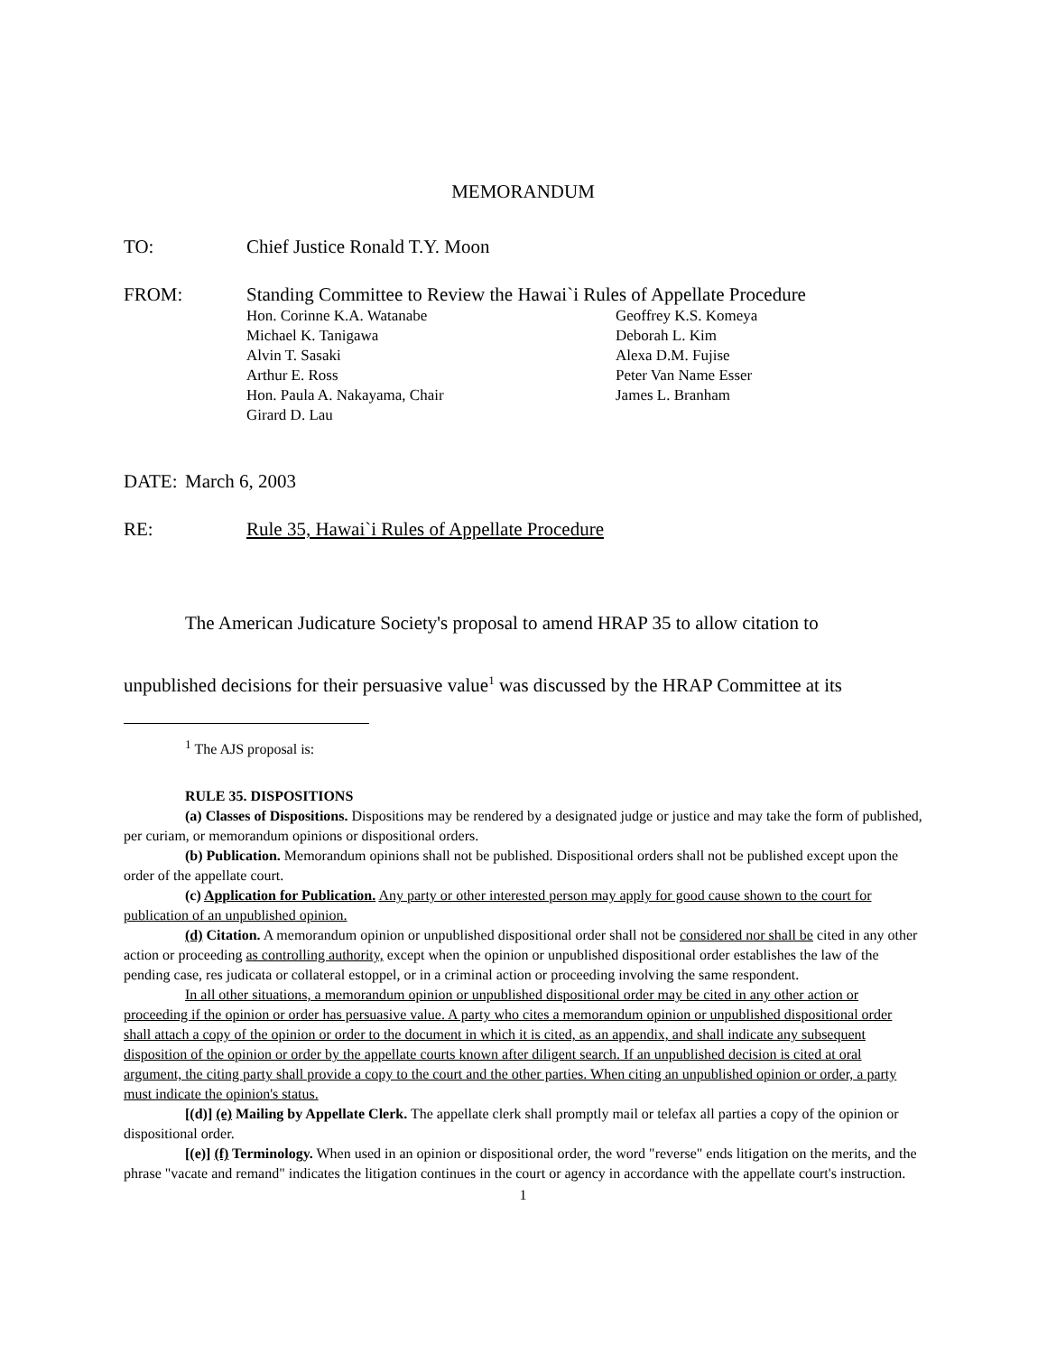MEMORANDUM
TO: Chief Justice Ronald T.Y. Moon
FROM: Standing Committee to Review the Hawai`i Rules of Appellate Procedure
Hon. Corinne K.A. Watanabe
Geoffrey K.S. Komeya
Michael K. Tanigawa
Deborah L. Kim
Alvin T. Sasaki
Alexa D.M. Fujise
Arthur E. Ross
Peter Van Name Esser
Hon. Paula A. Nakayama, Chair
James L. Branham
Girard D. Lau
DATE: March 6, 2003
RE: Rule 35, Hawai`i Rules of Appellate Procedure
The American Judicature Society's proposal to amend HRAP 35 to allow citation to
unpublished decisions for their persuasive value<sup>1</sup> was discussed by the HRAP Committee at its
<sup>1</sup> The AJS proposal is:
RULE 35. DISPOSITIONS
(a) Classes of Dispositions. Dispositions may be rendered by a designated judge or justice and may take the form of published, per curiam, or memorandum opinions or dispositional orders.
(b) Publication. Memorandum opinions shall not be published. Dispositional orders shall not be published except upon the order of the appellate court.
(c) Application for Publication. Any party or other interested person may apply for good cause shown to the court for publication of an unpublished opinion.
(d) Citation. A memorandum opinion or unpublished dispositional order shall not be considered nor shall be cited in any other action or proceeding as controlling authority, except when the opinion or unpublished dispositional order establishes the law of the pending case, res judicata or collateral estoppel, or in a criminal action or proceeding involving the same respondent.
In all other situations, a memorandum opinion or unpublished dispositional order may be cited in any other action or proceeding if the opinion or order has persuasive value. A party who cites a memorandum opinion or unpublished dispositional order shall attach a copy of the opinion or order to the document in which it is cited, as an appendix, and shall indicate any subsequent disposition of the opinion or order by the appellate courts known after diligent search. If an unpublished decision is cited at oral argument, the citing party shall provide a copy to the court and the other parties. When citing an unpublished opinion or order, a party must indicate the opinion's status.
[(d)] (e) Mailing by Appellate Clerk. The appellate clerk shall promptly mail or telefax all parties a copy of the opinion or dispositional order.
[(e)] (f) Terminology. When used in an opinion or dispositional order, the word "reverse" ends litigation on the merits, and the phrase "vacate and remand" indicates the litigation continues in the court or agency in accordance with the appellate court's instruction.
1